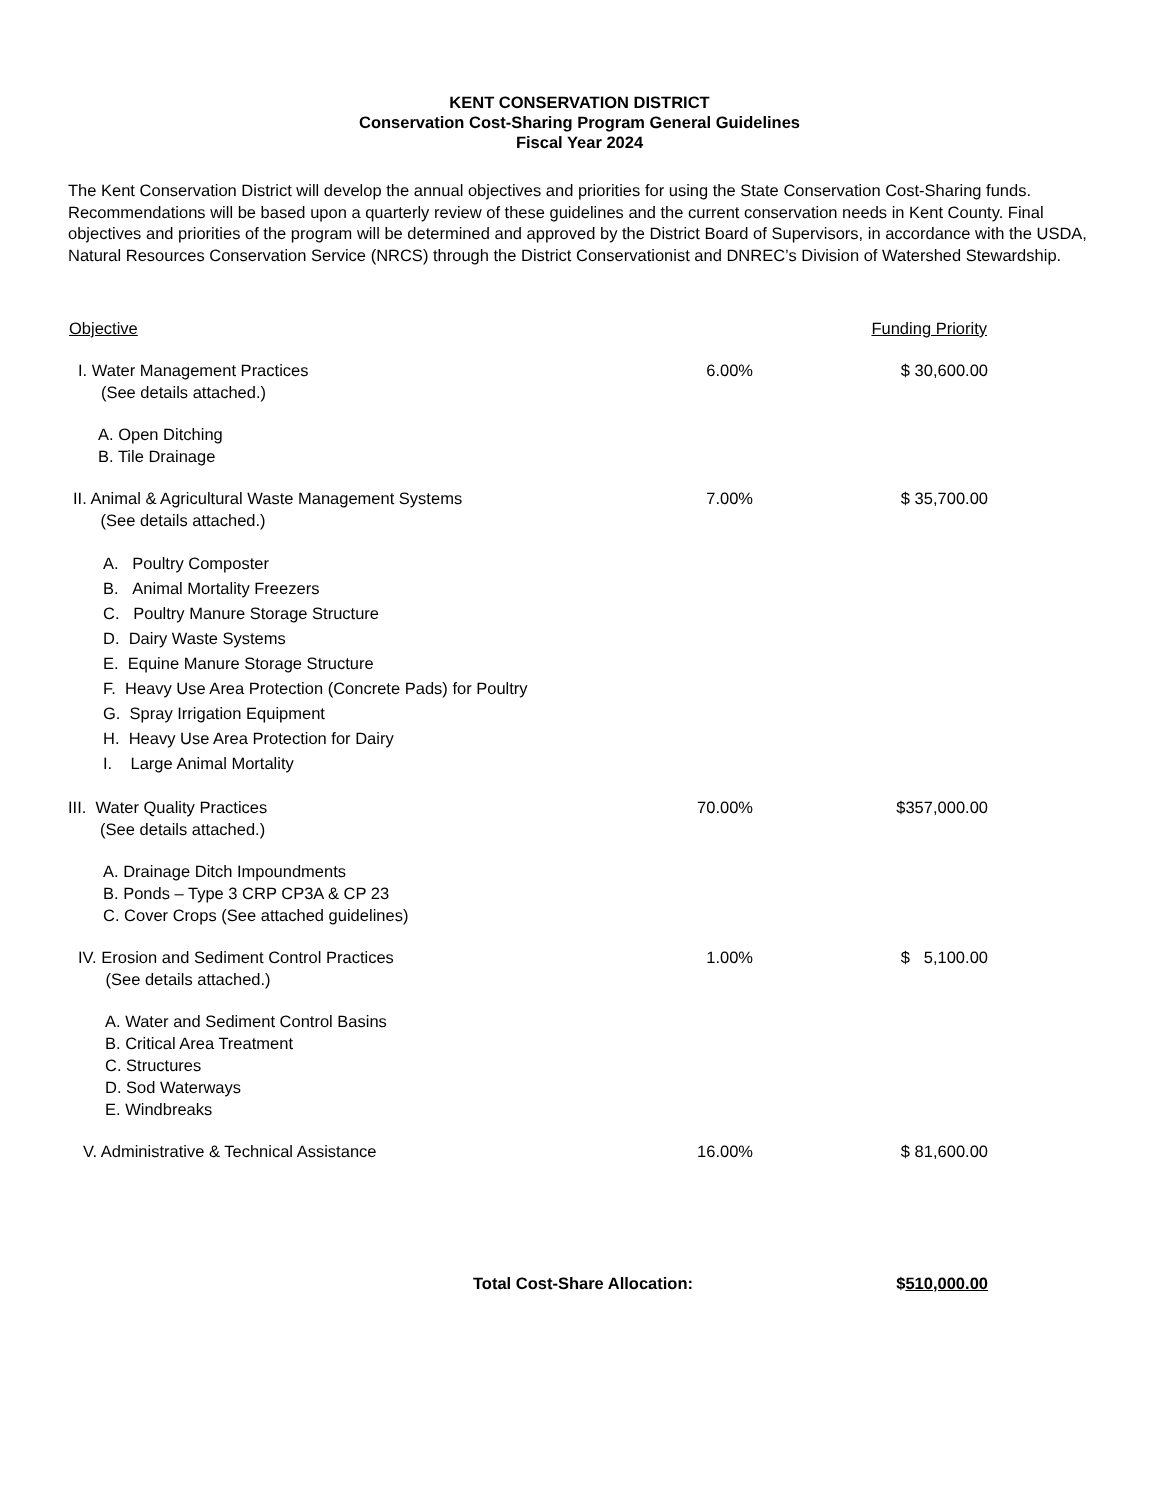KENT CONSERVATION DISTRICT
Conservation Cost-Sharing Program General Guidelines
Fiscal Year 2024
The Kent Conservation District will develop the annual objectives and priorities for using the State Conservation Cost-Sharing funds. Recommendations will be based upon a quarterly review of these guidelines and the current conservation needs in Kent County. Final objectives and priorities of the program will be determined and approved by the District Board of Supervisors, in accordance with the USDA, Natural Resources Conservation Service (NRCS) through the District Conservationist and DNREC’s Division of Watershed Stewardship.
| Objective | | Funding Priority |
| --- | --- | --- |
| I. Water Management Practices (See details attached.) | 6.00% | $ 30,600.00 |
| A. Open Ditching B. Tile Drainage | | |
| II. Animal & Agricultural Waste Management Systems (See details attached.) | 7.00% | $ 35,700.00 |
| A. Poultry Composter B. Animal Mortality Freezers C. Poultry Manure Storage Structure D. Dairy Waste Systems E. Equine Manure Storage Structure F. Heavy Use Area Protection (Concrete Pads) for Poultry G. Spray Irrigation Equipment H. Heavy Use Area Protection for Dairy I. Large Animal Mortality | | |
| III. Water Quality Practices (See details attached.) | 70.00% | $357,000.00 |
| A. Drainage Ditch Impoundments B. Ponds – Type 3 CRP CP3A & CP 23 C. Cover Crops (See attached guidelines) | | |
| IV. Erosion and Sediment Control Practices (See details attached.) | 1.00% | $ 5,100.00 |
| A. Water and Sediment Control Basins B. Critical Area Treatment C. Structures D. Sod Waterways E. Windbreaks | | |
| V. Administrative & Technical Assistance | 16.00% | $ 81,600.00 |
| Total Cost-Share Allocation: | | $ 510,000.00 |